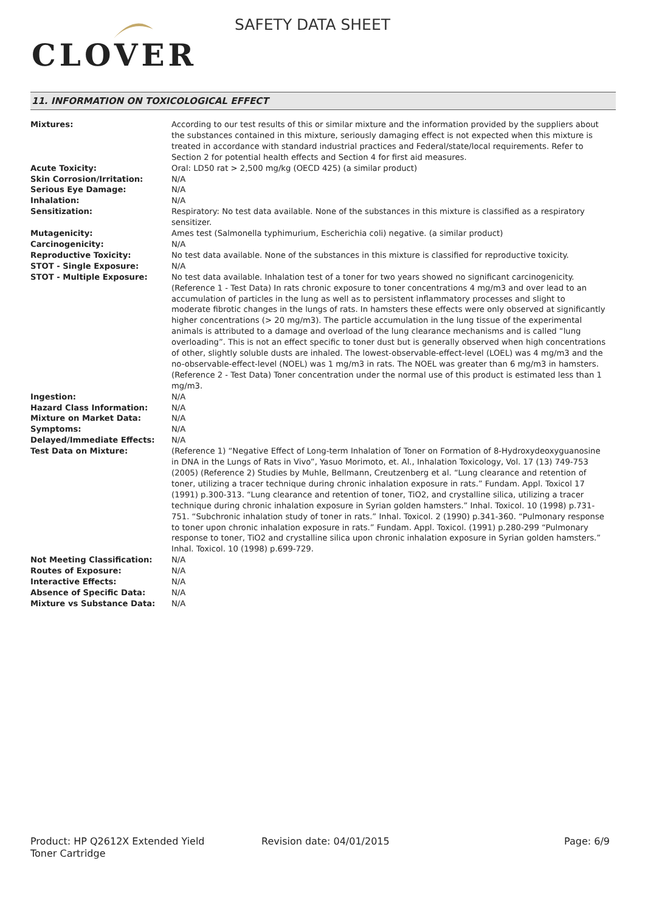CLOVER
SAFETY DATA SHEET
11. INFORMATION ON TOXICOLOGICAL EFFECT
| Mixtures: | According to our test results of this or similar mixture and the information provided by the suppliers about the substances contained in this mixture, seriously damaging effect is not expected when this mixture is treated in accordance with standard industrial practices and Federal/state/local requirements. Refer to Section 2 for potential health effects and Section 4 for first aid measures. |
| Acute Toxicity: | Oral: LD50 rat > 2,500 mg/kg (OECD 425) (a similar product) |
| Skin Corrosion/Irritation: | N/A |
| Serious Eye Damage: | N/A |
| Inhalation: | N/A |
| Sensitization: | Respiratory: No test data available. None of the substances in this mixture is classified as a respiratory sensitizer. |
| Mutagenicity: | Ames test (Salmonella typhimurium, Escherichia coli) negative. (a similar product) |
| Carcinogenicity: | N/A |
| Reproductive Toxicity: | No test data available. None of the substances in this mixture is classified for reproductive toxicity. |
| STOT - Single Exposure: | N/A |
| STOT - Multiple Exposure: | No test data available. Inhalation test of a toner for two years showed no significant carcinogenicity. (Reference 1 - Test Data) In rats chronic exposure to toner concentrations 4 mg/m3 and over lead to an accumulation of particles in the lung as well as to persistent inflammatory processes and slight to moderate fibrotic changes in the lungs of rats. In hamsters these effects were only observed at significantly higher concentrations (> 20 mg/m3). The particle accumulation in the lung tissue of the experimental animals is attributed to a damage and overload of the lung clearance mechanisms and is called “lung overloading”. This is not an effect specific to toner dust but is generally observed when high concentrations of other, slightly soluble dusts are inhaled. The lowest-observable-effect-level (LOEL) was 4 mg/m3 and the no-observable-effect-level (NOEL) was 1 mg/m3 in rats. The NOEL was greater than 6 mg/m3 in hamsters. (Reference 2 - Test Data) Toner concentration under the normal use of this product is estimated less than 1 mg/m3. |
| Ingestion: | N/A |
| Hazard Class Information: | N/A |
| Mixture on Market Data: | N/A |
| Symptoms: | N/A |
| Delayed/Immediate Effects: | N/A |
| Test Data on Mixture: | (Reference 1) “Negative Effect of Long-term Inhalation of Toner on Formation of 8-Hydroxydeoxyguanosine in DNA in the Lungs of Rats in Vivo”, Yasuo Morimoto, et. Al., Inhalation Toxicology, Vol. 17 (13) 749-753 (2005) (Reference 2) Studies by Muhle, Bellmann, Creutzenberg et al. “Lung clearance and retention of toner, utilizing a tracer technique during chronic inhalation exposure in rats.” Fundam. Appl. Toxicol 17 (1991) p.300-313. “Lung clearance and retention of toner, TiO2, and crystalline silica, utilizing a tracer technique during chronic inhalation exposure in Syrian golden hamsters.” Inhal. Toxicol. 10 (1998) p.731-751. “Subchronic inhalation study of toner in rats.” Inhal. Toxicol. 2 (1990) p.341-360. “Pulmonary response to toner upon chronic inhalation exposure in rats.” Fundam. Appl. Toxicol. (1991) p.280-299 “Pulmonary response to toner, TiO2 and crystalline silica upon chronic inhalation exposure in Syrian golden hamsters.” Inhal. Toxicol. 10 (1998) p.699-729. |
| Not Meeting Classification: | N/A |
| Routes of Exposure: | N/A |
| Interactive Effects: | N/A |
| Absence of Specific Data: | N/A |
| Mixture vs Substance Data: | N/A |
Product: HP Q2612X Extended Yield
Toner Cartridge
Revision date: 04/01/2015 Page: 6/9